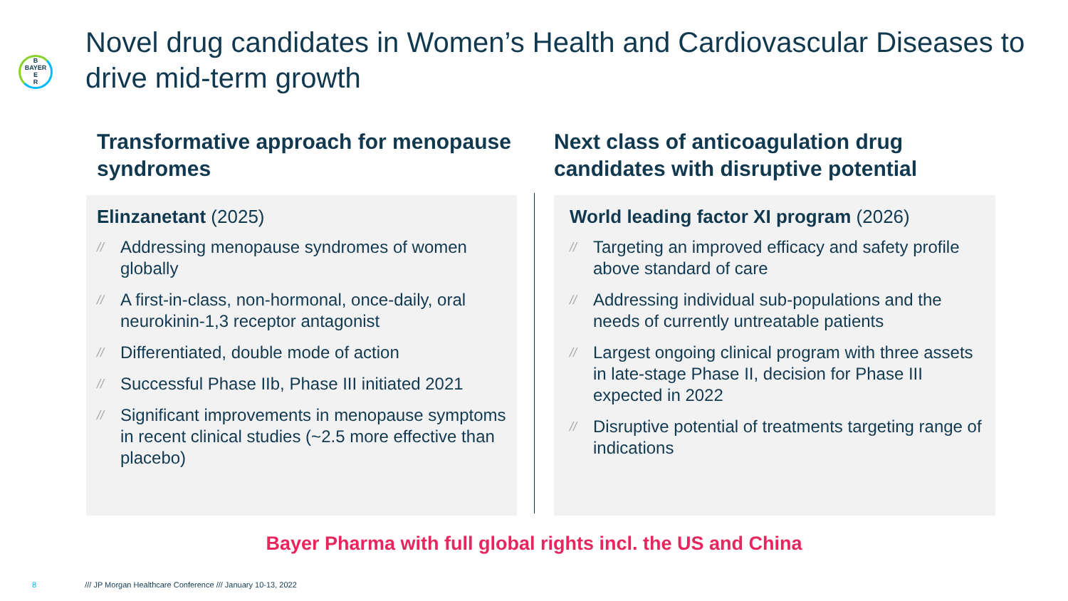B
BAYER
E
R
Novel drug candidates in Women’s Health and Cardiovascular Diseases to drive mid-term growth
Transformative approach for menopause syndromes
Elinzanetant (2025)
// Addressing menopause syndromes of women globally
// A first-in-class, non-hormonal, once-daily, oral neurokinin-1,3 receptor antagonist
// Differentiated, double mode of action
// Successful Phase IIb, Phase III initiated 2021
// Significant improvements in menopause symptoms in recent clinical studies (~2.5 more effective than placebo)
Next class of anticoagulation drug candidates with disruptive potential
World leading factor XI program (2026)
// Targeting an improved efficacy and safety profile above standard of care
// Addressing individual sub-populations and the needs of currently untreatable patients
// Largest ongoing clinical program with three assets in late-stage Phase II, decision for Phase III expected in 2022
// Disruptive potential of treatments targeting range of indications
Bayer Pharma with full global rights incl. the US and China
8 /// JP Morgan Healthcare Conference /// January 10-13, 2022